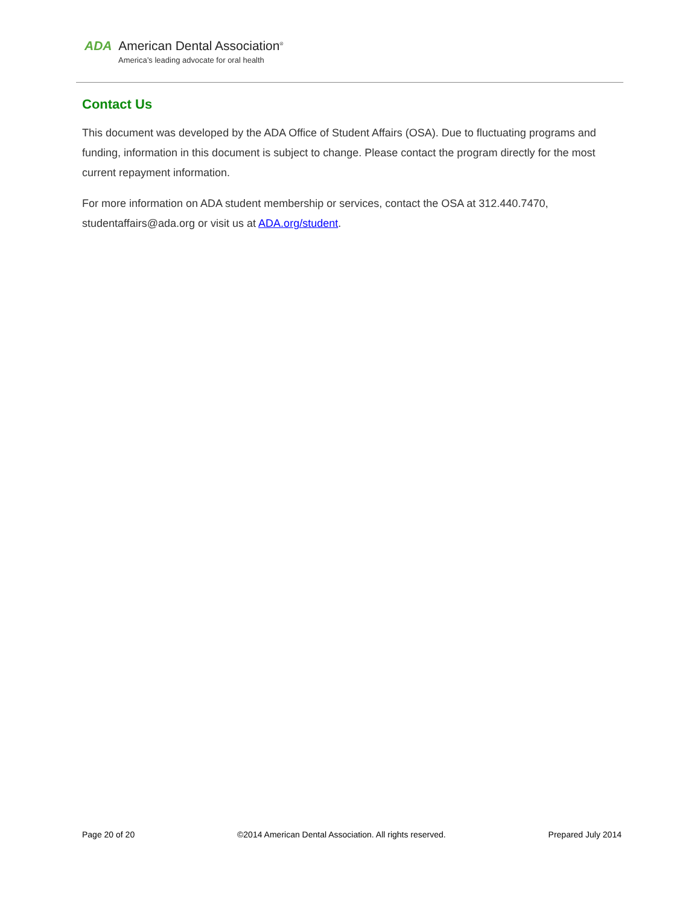ADA American Dental Association<sup>®</sup>
America’s leading advocate for oral health
Contact Us
This document was developed by the ADA Office of Student Affairs (OSA). Due to fluctuating programs and funding, information in this document is subject to change. Please contact the program directly for the most current repayment information.
For more information on ADA student membership or services, contact the OSA at 312.440.7470, studentaffairs@ada.org or visit us at ADA.org/student.
Page 20 of 20 ©2014 American Dental Association. All rights reserved. Prepared July 2014